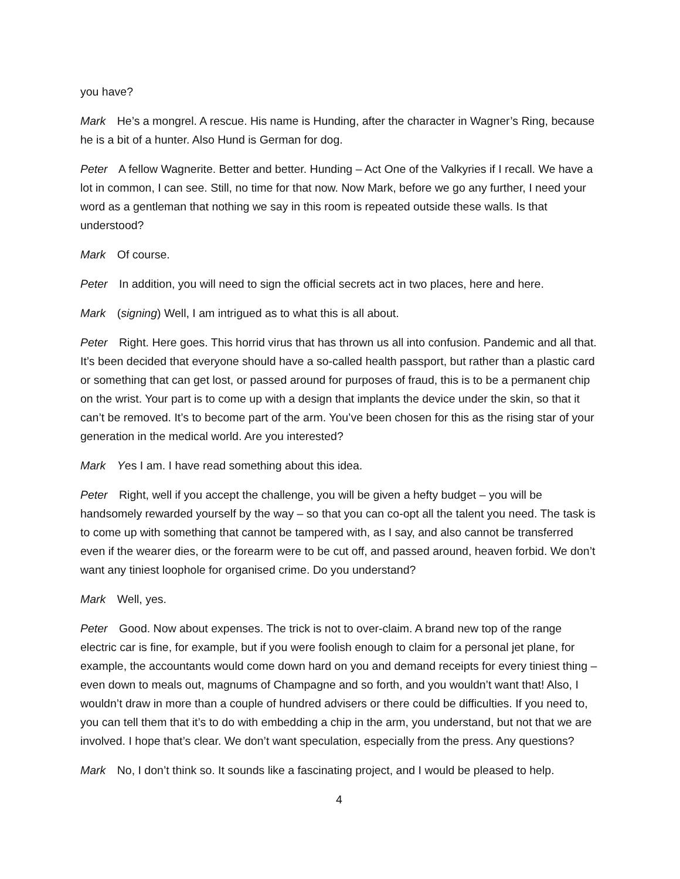you have?
Mark He’s a mongrel. A rescue. His name is Hunding, after the character in Wagner’s Ring, because he is a bit of a hunter. Also Hund is German for dog.
Peter A fellow Wagnerite. Better and better. Hunding – Act One of the Valkyries if I recall. We have a lot in common, I can see. Still, no time for that now. Now Mark, before we go any further, I need your word as a gentleman that nothing we say in this room is repeated outside these walls. Is that understood?
Mark Of course.
Peter In addition, you will need to sign the official secrets act in two places, here and here.
Mark (signing) Well, I am intrigued as to what this is all about.
Peter Right. Here goes. This horrid virus that has thrown us all into confusion. Pandemic and all that. It’s been decided that everyone should have a so-called health passport, but rather than a plastic card or something that can get lost, or passed around for purposes of fraud, this is to be a permanent chip on the wrist. Your part is to come up with a design that implants the device under the skin, so that it can’t be removed. It’s to become part of the arm. You’ve been chosen for this as the rising star of your generation in the medical world. Are you interested?
Mark Yes I am. I have read something about this idea.
Peter Right, well if you accept the challenge, you will be given a hefty budget – you will be handsomely rewarded yourself by the way – so that you can co-opt all the talent you need. The task is to come up with something that cannot be tampered with, as I say, and also cannot be transferred even if the wearer dies, or the forearm were to be cut off, and passed around, heaven forbid. We don’t want any tiniest loophole for organised crime. Do you understand?
Mark Well, yes.
Peter Good. Now about expenses. The trick is not to over-claim. A brand new top of the range electric car is fine, for example, but if you were foolish enough to claim for a personal jet plane, for example, the accountants would come down hard on you and demand receipts for every tiniest thing – even down to meals out, magnums of Champagne and so forth, and you wouldn’t want that! Also, I wouldn’t draw in more than a couple of hundred advisers or there could be difficulties. If you need to, you can tell them that it’s to do with embedding a chip in the arm, you understand, but not that we are involved. I hope that’s clear. We don’t want speculation, especially from the press. Any questions?
Mark No, I don’t think so. It sounds like a fascinating project, and I would be pleased to help.
4